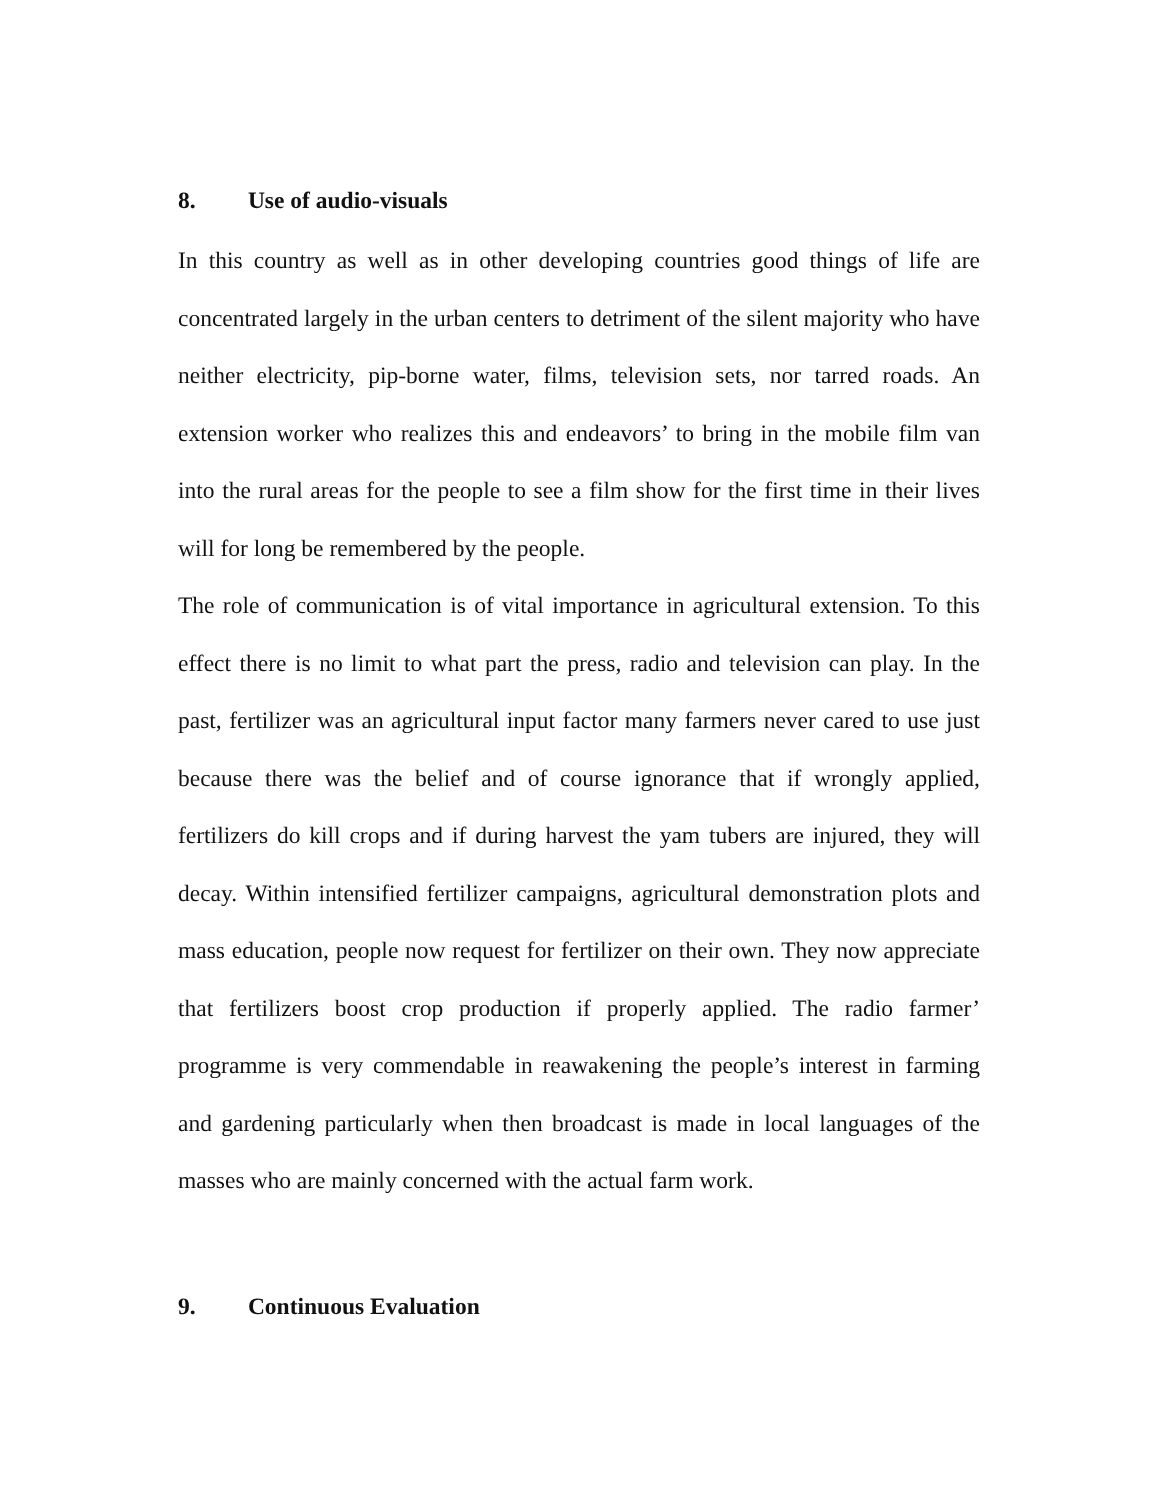8. Use of audio-visuals
In this country as well as in other developing countries good things of life are concentrated largely in the urban centers to detriment of the silent majority who have neither electricity, pip-borne water, films, television sets, nor tarred roads. An extension worker who realizes this and endeavors’ to bring in the mobile film van into the rural areas for the people to see a film show for the first time in their lives will for long be remembered by the people.
The role of communication is of vital importance in agricultural extension. To this effect there is no limit to what part the press, radio and television can play. In the past, fertilizer was an agricultural input factor many farmers never cared to use just because there was the belief and of course ignorance that if wrongly applied, fertilizers do kill crops and if during harvest the yam tubers are injured, they will decay. Within intensified fertilizer campaigns, agricultural demonstration plots and mass education, people now request for fertilizer on their own. They now appreciate that fertilizers boost crop production if properly applied. The radio farmer’ programme is very commendable in reawakening the people’s interest in farming and gardening particularly when then broadcast is made in local languages of the masses who are mainly concerned with the actual farm work.
9. Continuous Evaluation